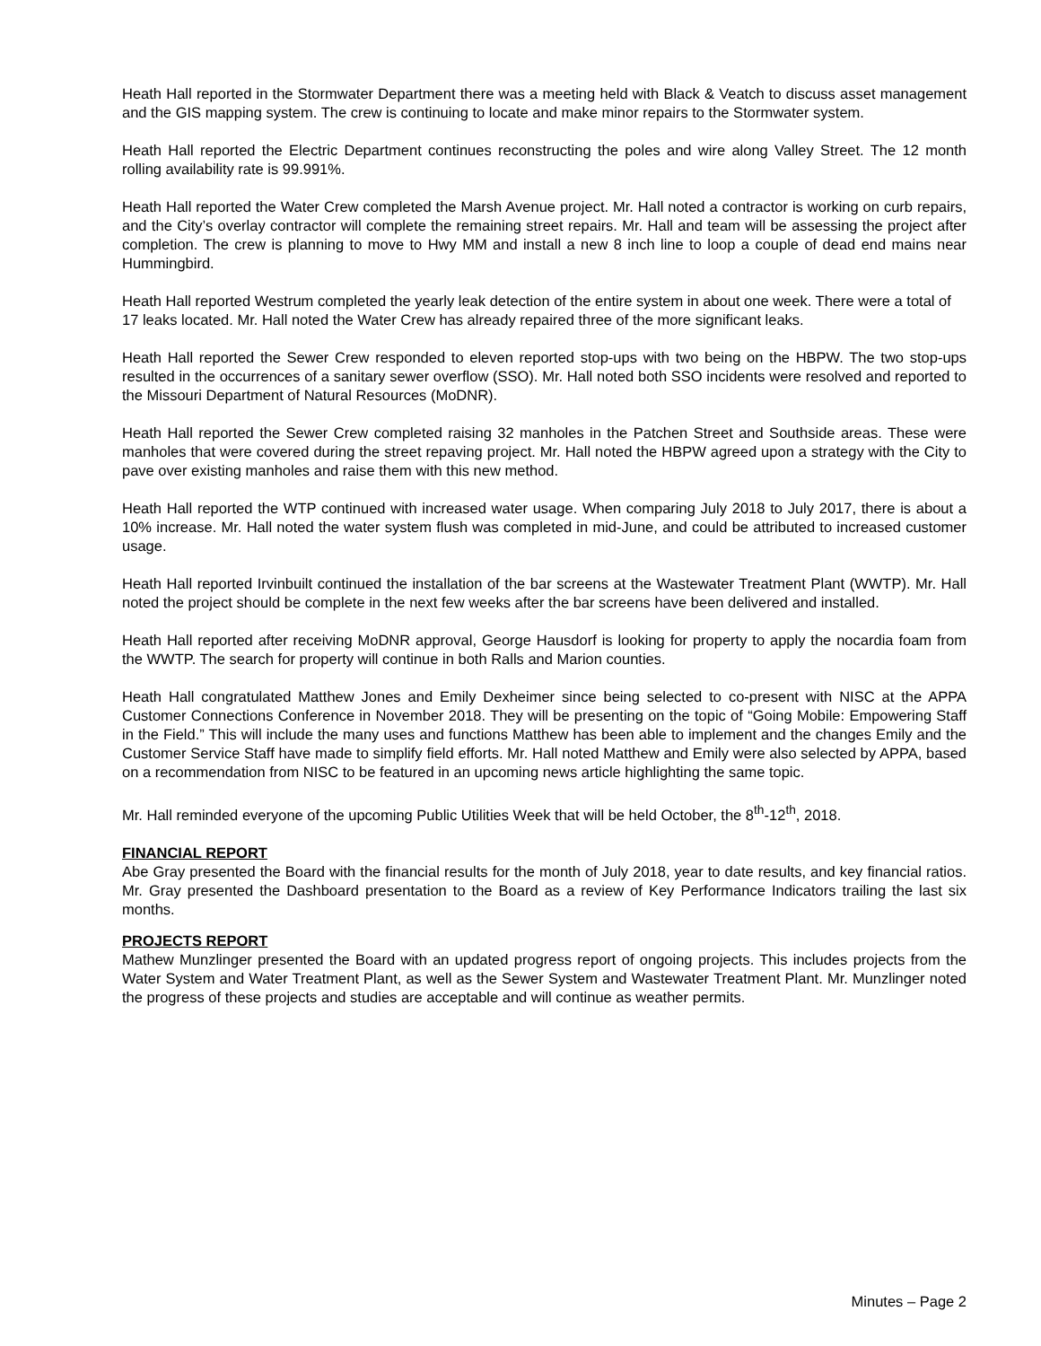Heath Hall reported in the Stormwater Department there was a meeting held with Black & Veatch to discuss asset management and the GIS mapping system. The crew is continuing to locate and make minor repairs to the Stormwater system.
Heath Hall reported the Electric Department continues reconstructing the poles and wire along Valley Street. The 12 month rolling availability rate is 99.991%.
Heath Hall reported the Water Crew completed the Marsh Avenue project. Mr. Hall noted a contractor is working on curb repairs, and the City’s overlay contractor will complete the remaining street repairs. Mr. Hall and team will be assessing the project after completion. The crew is planning to move to Hwy MM and install a new 8 inch line to loop a couple of dead end mains near Hummingbird.
Heath Hall reported Westrum completed the yearly leak detection of the entire system in about one week. There were a total of 17 leaks located. Mr. Hall noted the Water Crew has already repaired three of the more significant leaks.
Heath Hall reported the Sewer Crew responded to eleven reported stop-ups with two being on the HBPW. The two stop-ups resulted in the occurrences of a sanitary sewer overflow (SSO). Mr. Hall noted both SSO incidents were resolved and reported to the Missouri Department of Natural Resources (MoDNR).
Heath Hall reported the Sewer Crew completed raising 32 manholes in the Patchen Street and Southside areas. These were manholes that were covered during the street repaving project. Mr. Hall noted the HBPW agreed upon a strategy with the City to pave over existing manholes and raise them with this new method.
Heath Hall reported the WTP continued with increased water usage. When comparing July 2018 to July 2017, there is about a 10% increase. Mr. Hall noted the water system flush was completed in mid-June, and could be attributed to increased customer usage.
Heath Hall reported Irvinbuilt continued the installation of the bar screens at the Wastewater Treatment Plant (WWTP). Mr. Hall noted the project should be complete in the next few weeks after the bar screens have been delivered and installed.
Heath Hall reported after receiving MoDNR approval, George Hausdorf is looking for property to apply the nocardia foam from the WWTP. The search for property will continue in both Ralls and Marion counties.
Heath Hall congratulated Matthew Jones and Emily Dexheimer since being selected to co-present with NISC at the APPA Customer Connections Conference in November 2018. They will be presenting on the topic of “Going Mobile: Empowering Staff in the Field.” This will include the many uses and functions Matthew has been able to implement and the changes Emily and the Customer Service Staff have made to simplify field efforts. Mr. Hall noted Matthew and Emily were also selected by APPA, based on a recommendation from NISC to be featured in an upcoming news article highlighting the same topic.
Mr. Hall reminded everyone of the upcoming Public Utilities Week that will be held October, the 8<sup>th</sup>-12<sup>th</sup>, 2018.
FINANCIAL REPORT
Abe Gray presented the Board with the financial results for the month of July 2018, year to date results, and key financial ratios. Mr. Gray presented the Dashboard presentation to the Board as a review of Key Performance Indicators trailing the last six months.
PROJECTS REPORT
Mathew Munzlinger presented the Board with an updated progress report of ongoing projects. This includes projects from the Water System and Water Treatment Plant, as well as the Sewer System and Wastewater Treatment Plant. Mr. Munzlinger noted the progress of these projects and studies are acceptable and will continue as weather permits.
Minutes – Page 2